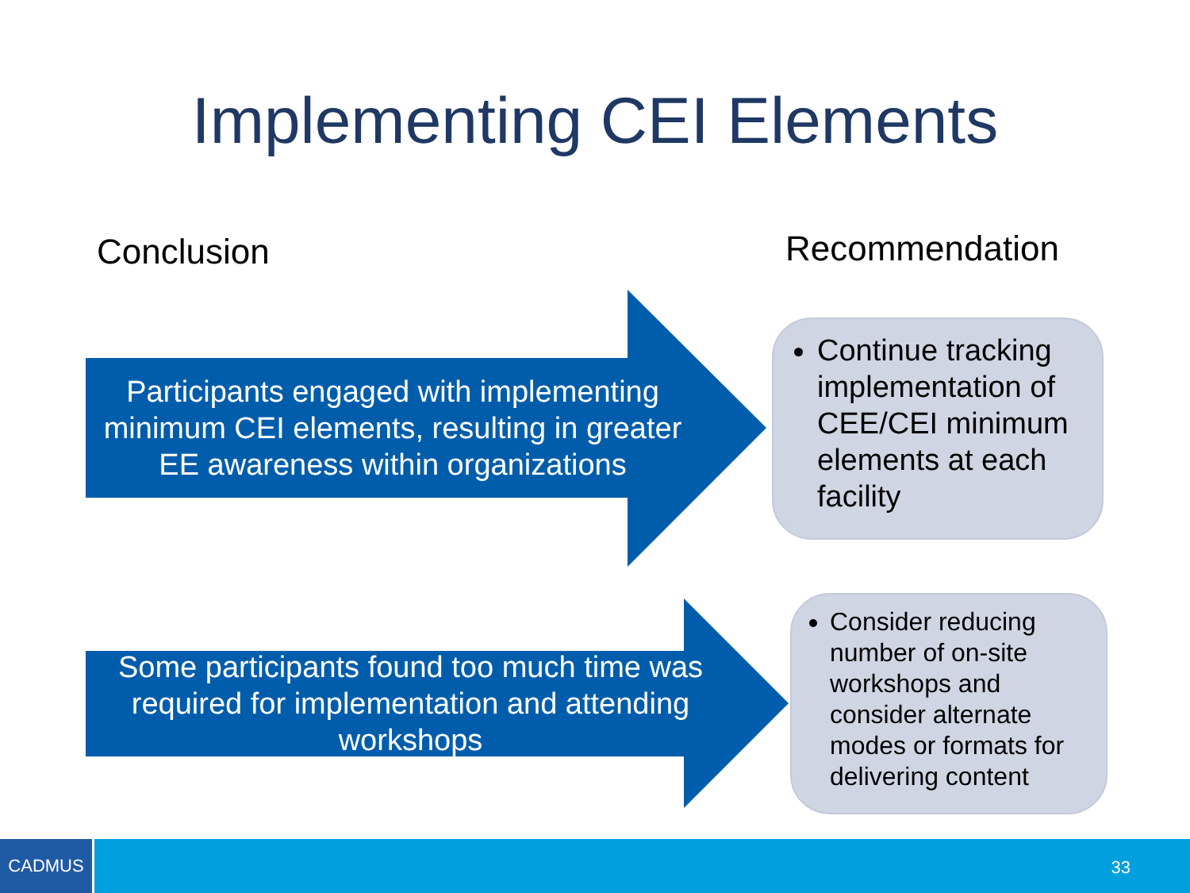Implementing CEI Elements
Conclusion Recommendation
Participants engaged with implementing minimum CEI elements, resulting in greater EE awareness within organizations
Some participants found too much time was required for implementation and attending workshops
Continue tracking implementation of CEE/CEI minimum elements at each facility
Consider reducing number of on-site workshops and consider alternate modes or formats for delivering content
CADMUS
33